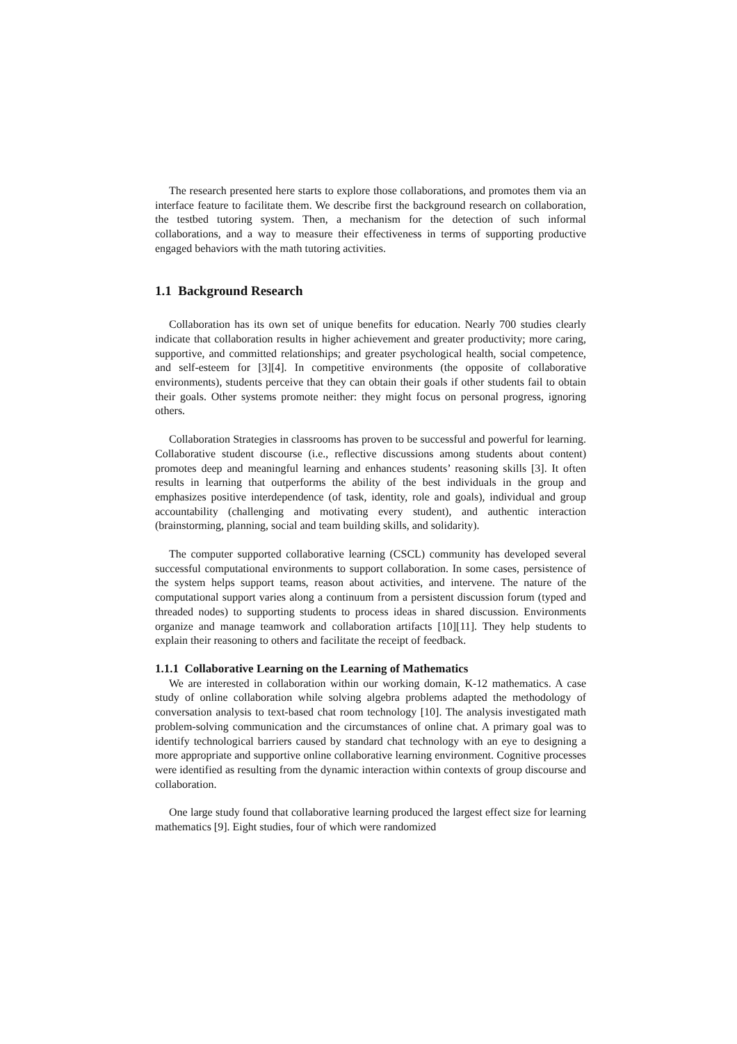The research presented here starts to explore those collaborations, and promotes them via an interface feature to facilitate them. We describe first the background research on collaboration, the testbed tutoring system. Then, a mechanism for the detection of such informal collaborations, and a way to measure their effectiveness in terms of supporting productive engaged behaviors with the math tutoring activities.
1.1 Background Research
Collaboration has its own set of unique benefits for education. Nearly 700 studies clearly indicate that collaboration results in higher achievement and greater productivity; more caring, supportive, and committed relationships; and greater psychological health, social competence, and self-esteem for [3][4]. In competitive environments (the opposite of collaborative environments), students perceive that they can obtain their goals if other students fail to obtain their goals. Other systems promote neither: they might focus on personal progress, ignoring others.
Collaboration Strategies in classrooms has proven to be successful and powerful for learning. Collaborative student discourse (i.e., reflective discussions among students about content) promotes deep and meaningful learning and enhances students’ reasoning skills [3]. It often results in learning that outperforms the ability of the best individuals in the group and emphasizes positive interdependence (of task, identity, role and goals), individual and group accountability (challenging and motivating every student), and authentic interaction (brainstorming, planning, social and team building skills, and solidarity).
The computer supported collaborative learning (CSCL) community has developed several successful computational environments to support collaboration. In some cases, persistence of the system helps support teams, reason about activities, and intervene. The nature of the computational support varies along a continuum from a persistent discussion forum (typed and threaded nodes) to supporting students to process ideas in shared discussion. Environments organize and manage teamwork and collaboration artifacts [10][11]. They help students to explain their reasoning to others and facilitate the receipt of feedback.
1.1.1 Collaborative Learning on the Learning of Mathematics
We are interested in collaboration within our working domain, K-12 mathematics. A case study of online collaboration while solving algebra problems adapted the methodology of conversation analysis to text-based chat room technology [10]. The analysis investigated math problem-solving communication and the circumstances of online chat. A primary goal was to identify technological barriers caused by standard chat technology with an eye to designing a more appropriate and supportive online collaborative learning environment. Cognitive processes were identified as resulting from the dynamic interaction within contexts of group discourse and collaboration.
One large study found that collaborative learning produced the largest effect size for learning mathematics [9]. Eight studies, four of which were randomized